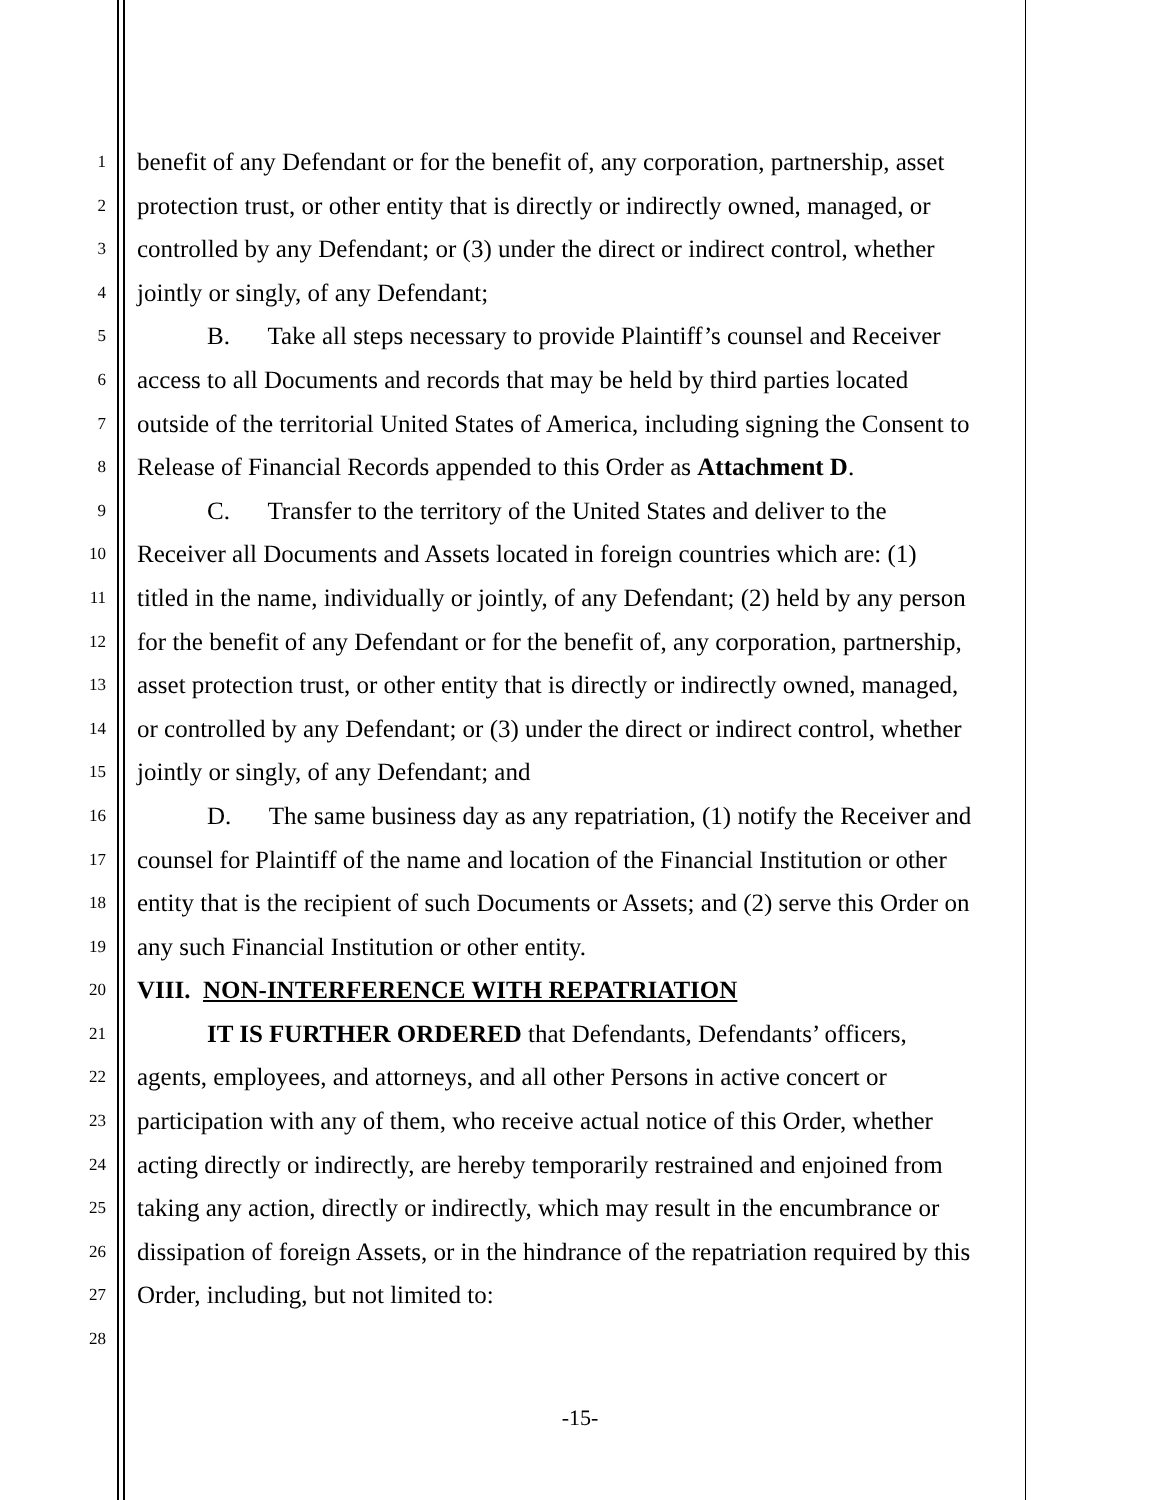1 benefit of any Defendant or for the benefit of, any corporation, partnership, asset
2 protection trust, or other entity that is directly or indirectly owned, managed, or
3 controlled by any Defendant; or (3) under the direct or indirect control, whether
4 jointly or singly, of any Defendant;
5 B. Take all steps necessary to provide Plaintiff’s counsel and Receiver
6 access to all Documents and records that may be held by third parties located
7 outside of the territorial United States of America, including signing the Consent to
8 Release of Financial Records appended to this Order as Attachment D.
9 C. Transfer to the territory of the United States and deliver to the
10 Receiver all Documents and Assets located in foreign countries which are: (1)
11 titled in the name, individually or jointly, of any Defendant; (2) held by any person
12 for the benefit of any Defendant or for the benefit of, any corporation, partnership,
13 asset protection trust, or other entity that is directly or indirectly owned, managed,
14 or controlled by any Defendant; or (3) under the direct or indirect control, whether
15 jointly or singly, of any Defendant; and
16 D. The same business day as any repatriation, (1) notify the Receiver and
17 counsel for Plaintiff of the name and location of the Financial Institution or other
18 entity that is the recipient of such Documents or Assets; and (2) serve this Order on
19 any such Financial Institution or other entity.
20 VIII. NON-INTERFERENCE WITH REPATRIATION
21 IT IS FURTHER ORDERED that Defendants, Defendants’ officers,
22 agents, employees, and attorneys, and all other Persons in active concert or
23 participation with any of them, who receive actual notice of this Order, whether
24 acting directly or indirectly, are hereby temporarily restrained and enjoined from
25 taking any action, directly or indirectly, which may result in the encumbrance or
26 dissipation of foreign Assets, or in the hindrance of the repatriation required by this
27 Order, including, but not limited to:
28
-15-